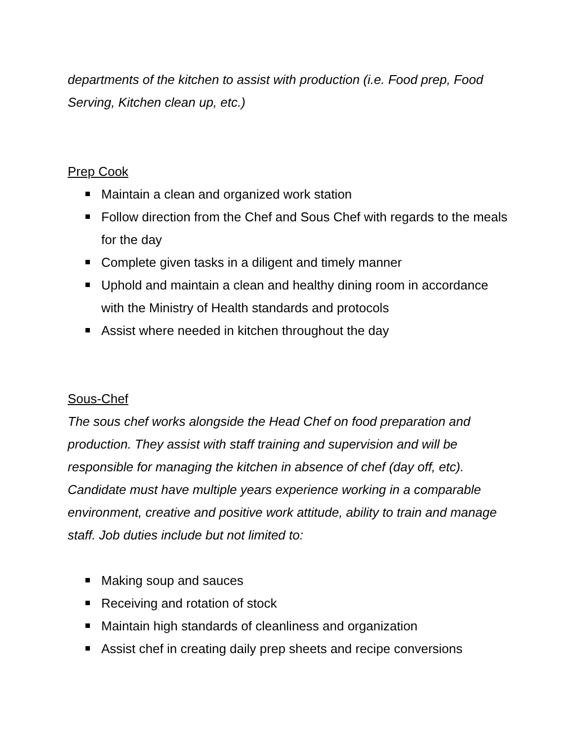departments of the kitchen to assist with production (i.e. Food prep, Food Serving, Kitchen clean up, etc.)
Prep Cook
Maintain a clean and organized work station
Follow direction from the Chef and Sous Chef with regards to the meals for the day
Complete given tasks in a diligent and timely manner
Uphold and maintain a clean and healthy dining room in accordance with the Ministry of Health standards and protocols
Assist where needed in kitchen throughout the day
Sous-Chef
The sous chef works alongside the Head Chef on food preparation and production. They assist with staff training and supervision and will be responsible for managing the kitchen in absence of chef (day off, etc). Candidate must have multiple years experience working in a comparable environment, creative and positive work attitude, ability to train and manage staff. Job duties include but not limited to:
Making soup and sauces
Receiving and rotation of stock
Maintain high standards of cleanliness and organization
Assist chef in creating daily prep sheets and recipe conversions